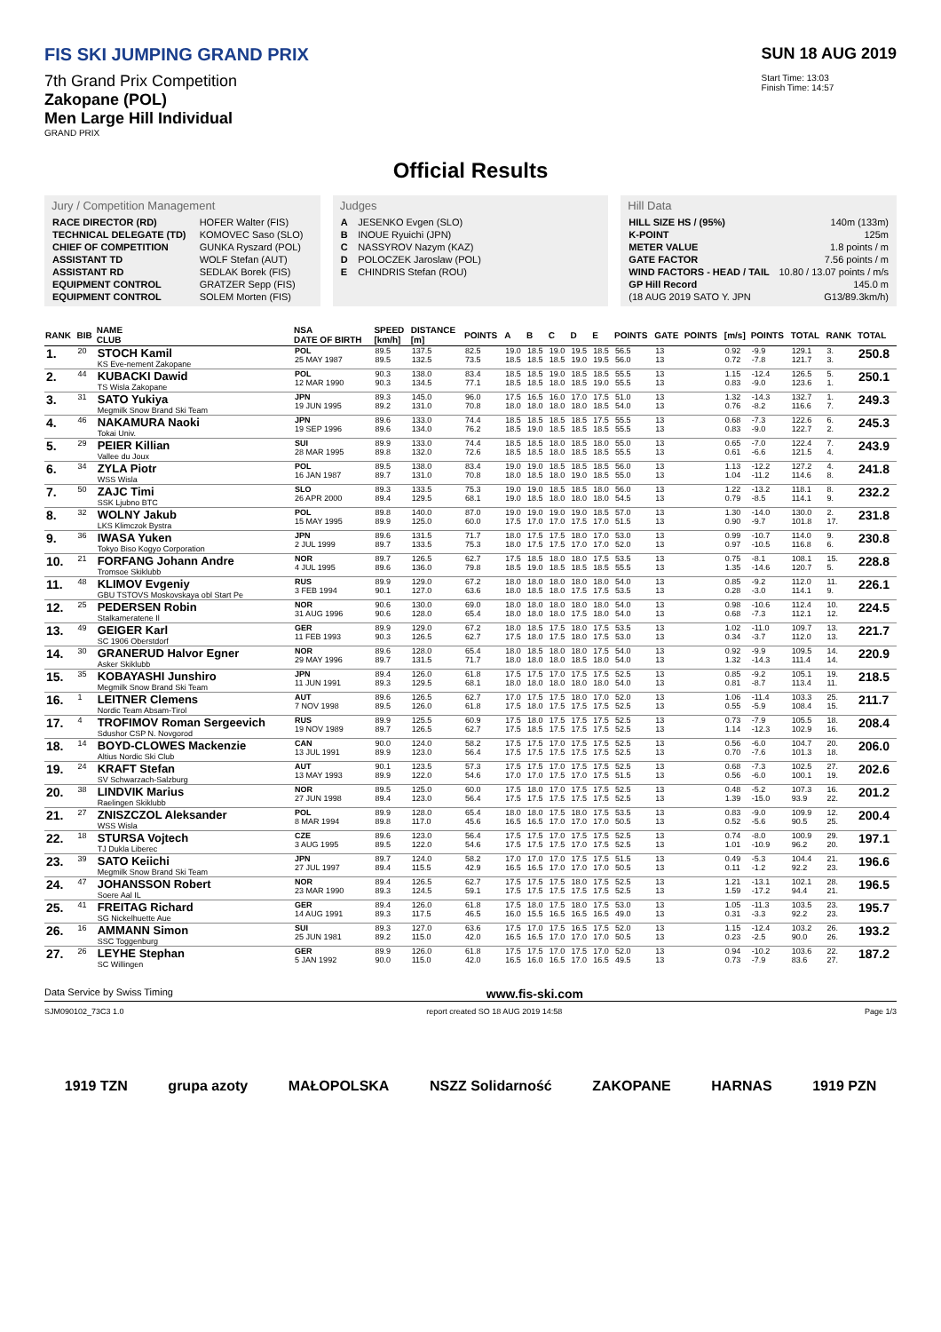FIS SKI JUMPING GRAND PRIX
7th Grand Prix Competition
Zakopane (POL)
Men Large Hill Individual
GRAND PRIX
SUN 18 AUG 2019
Start Time: 13:03
Finish Time: 14:57
Official Results
Jury / Competition Management
| RACE DIRECTOR (RD) | HOFER Walter (FIS) |
| TECHNICAL DELEGATE (TD) | KOMOVEC Saso (SLO) |
| CHIEF OF COMPETITION | GUNKA Ryszard (POL) |
| ASSISTANT TD | WOLF Stefan (AUT) |
| ASSISTANT RD | SEDLAK Borek (FIS) |
| EQUIPMENT CONTROL | GRATZER Sepp (FIS) |
| EQUIPMENT CONTROL | SOLEM Morten (FIS) |
Judges
| A | JESENKO Evgen (SLO) |
| B | INOUE Ryuichi (JPN) |
| C | NASSYROV Nazym (KAZ) |
| D | POLOCZEK Jaroslaw (POL) |
| E | CHINDRIS Stefan (ROU) |
Hill Data
| HILL SIZE HS / (95%) | 140m (133m) |
| K-POINT | 125m |
| METER VALUE | 1.8 points / m |
| GATE FACTOR | 7.56 points / m |
| WIND FACTORS - HEAD / TAIL | 10.80 / 13.07 points / m/s |
| GP Hill Record | 145.0 m |
| (18 AUG 2019 SATO Y. JPN | G13/89.3km/h) |
| RANK | BIB | NAME CLUB | NSA DATE OF BIRTH | SPEED [km/h] | DISTANCE [m] | POINTS | A | B | C | D | E | POINTS | GATE | POINTS | [m/s] | POINTS | TOTAL | RANK | TOTAL |
| --- | --- | --- | --- | --- | --- | --- | --- | --- | --- | --- | --- | --- | --- | --- | --- | --- | --- | --- | --- |
| 1. | 20 | STOCH Kamil KS Eve-nement Zakopane | POL 25 MAY 1987 | 89.5 89.5 | 137.5 132.5 | 82.5 73.5 | 19.0 18.5 | 18.5 18.5 | 19.0 18.5 | 19.5 19.0 | 18.5 19.5 | 56.5 56.0 | 13 13 | | 0.92 0.72 | -9.9 -7.8 | 129.1 121.7 | 3. 3. | 250.8 |
| 2. | 44 | KUBACKI Dawid TS Wisla Zakopane | POL 12 MAR 1990 | 90.3 90.3 | 138.0 134.5 | 83.4 77.1 | 18.5 18.5 | 18.5 18.5 | 19.0 18.0 | 18.5 18.5 | 18.5 19.0 | 55.5 55.5 | 13 13 | | 1.15 0.83 | -12.4 -9.0 | 126.5 123.6 | 5. 1. | 250.1 |
| 3. | 31 | SATO Yukiya Megmilk Snow Brand Ski Team | JPN 19 JUN 1995 | 89.3 89.2 | 145.0 131.0 | 96.0 70.8 | 17.5 18.0 | 16.5 18.0 | 16.0 18.0 | 17.0 18.0 | 17.5 18.5 | 51.0 54.0 | 13 13 | | 1.32 0.76 | -14.3 -8.2 | 132.7 116.6 | 1. 7. | 249.3 |
| 4. | 46 | NAKAMURA Naoki Tokai Univ. | JPN 19 SEP 1996 | 89.6 89.6 | 133.0 134.0 | 74.4 76.2 | 18.5 18.5 | 18.5 19.0 | 18.5 18.5 | 18.5 18.5 | 17.5 18.5 | 55.5 55.5 | 13 13 | | 0.68 0.83 | -7.3 -9.0 | 122.6 122.7 | 6. 2. | 245.3 |
| 5. | 29 | PEIER Killian Vallee du Joux | SUI 28 MAR 1995 | 89.9 89.8 | 133.0 132.0 | 74.4 72.6 | 18.5 18.5 | 18.5 18.5 | 18.0 18.0 | 18.5 18.5 | 18.0 18.5 | 55.0 55.5 | 13 13 | | 0.65 0.61 | -7.0 -6.6 | 122.4 121.5 | 7. 4. | 243.9 |
| 6. | 34 | ZYLA Piotr WSS Wisla | POL 16 JAN 1987 | 89.5 89.7 | 138.0 131.0 | 83.4 70.8 | 19.0 18.0 | 19.0 18.5 | 18.5 18.0 | 18.5 19.0 | 18.5 18.5 | 56.0 55.0 | 13 13 | | 1.13 1.04 | -12.2 -11.2 | 127.2 114.6 | 4. 8. | 241.8 |
| 7. | 50 | ZAJC Timi SSK Ljubno BTC | SLO 26 APR 2000 | 89.3 89.4 | 133.5 129.5 | 75.3 68.1 | 19.0 19.0 | 19.0 18.5 | 18.5 18.0 | 18.5 18.0 | 18.0 18.0 | 56.0 54.5 | 13 13 | | 1.22 0.79 | -13.2 -8.5 | 118.1 114.1 | 8. 9. | 232.2 |
| 8. | 32 | WOLNY Jakub LKS Klimczok Bystra | POL 15 MAY 1995 | 89.8 89.9 | 140.0 125.0 | 87.0 60.0 | 19.0 17.5 | 19.0 17.0 | 19.0 17.0 | 19.0 17.5 | 18.5 17.0 | 57.0 51.5 | 13 13 | | 1.30 0.90 | -14.0 -9.7 | 130.0 101.8 | 2. 17. | 231.8 |
| 9. | 36 | IWASA Yuken Tokyo Biso Kogyo Corporation | JPN 2 JUL 1999 | 89.6 89.7 | 131.5 133.5 | 71.7 75.3 | 18.0 18.0 | 17.5 17.5 | 17.5 17.5 | 18.0 17.0 | 17.0 17.0 | 53.0 52.0 | 13 13 | | 0.99 0.97 | -10.7 -10.5 | 114.0 116.8 | 9. 6. | 230.8 |
| 10. | 21 | FORFANG Johann Andre Tromsoe Skiklubb | NOR 4 JUL 1995 | 89.7 89.6 | 126.5 136.0 | 62.7 79.8 | 17.5 18.5 | 18.5 19.0 | 18.0 18.5 | 18.0 18.5 | 17.5 18.5 | 53.5 55.5 | 13 13 | | 0.75 1.35 | -8.1 -14.6 | 108.1 120.7 | 15. 5. | 228.8 |
| 11. | 48 | KLIMOV Evgeniy GBU TSTOVS Moskovskaya obl Start Pe | RUS 3 FEB 1994 | 89.9 90.1 | 129.0 127.0 | 67.2 63.6 | 18.0 18.0 | 18.0 18.5 | 18.0 18.0 | 18.0 17.5 | 18.0 17.5 | 54.0 53.5 | 13 13 | | 0.85 0.28 | -9.2 -3.0 | 112.0 114.1 | 11. 9. | 226.1 |
| 12. | 25 | PEDERSEN Robin Stalkameratene Il | NOR 31 AUG 1996 | 90.6 90.6 | 130.0 128.0 | 69.0 65.4 | 18.0 18.0 | 18.0 18.0 | 18.0 18.0 | 18.0 17.5 | 18.0 18.0 | 54.0 54.0 | 13 13 | | 0.98 0.68 | -10.6 -7.3 | 112.4 112.1 | 10. 12. | 224.5 |
| 13. | 49 | GEIGER Karl SC 1906 Oberstdorf | GER 11 FEB 1993 | 89.9 90.3 | 129.0 126.5 | 67.2 62.7 | 18.0 17.5 | 18.5 18.0 | 17.5 17.5 | 18.0 18.0 | 17.5 17.5 | 53.5 53.0 | 13 13 | | 1.02 0.34 | -11.0 -3.7 | 109.7 112.0 | 13. 13. | 221.7 |
| 14. | 30 | GRANERUD Halvor Egner Asker Skiklubb | NOR 29 MAY 1996 | 89.6 89.7 | 128.0 131.5 | 65.4 71.7 | 18.0 18.0 | 18.5 18.0 | 18.0 18.0 | 18.0 18.5 | 17.5 18.0 | 54.0 54.0 | 13 13 | | 0.92 1.32 | -9.9 -14.3 | 109.5 111.4 | 14. 14. | 220.9 |
| 15. | 35 | KOBAYASHI Junshiro Megmilk Snow Brand Ski Team | JPN 11 JUN 1991 | 89.4 89.3 | 126.0 129.5 | 61.8 68.1 | 17.5 18.0 | 17.5 18.0 | 17.0 18.0 | 17.5 18.0 | 17.5 18.0 | 52.5 54.0 | 13 13 | | 0.85 0.81 | -9.2 -8.7 | 105.1 113.4 | 19. 11. | 218.5 |
| 16. | 1 | LEITNER Clemens Nordic Team Absam-Tirol | AUT 7 NOV 1998 | 89.6 89.5 | 126.5 126.0 | 62.7 61.8 | 17.0 17.5 | 17.5 18.0 | 17.5 17.5 | 18.0 17.5 | 17.0 17.5 | 52.0 52.5 | 13 13 | | 1.06 0.55 | -11.4 -5.9 | 103.3 108.4 | 25. 15. | 211.7 |
| 17. | 4 | TROFIMOV Roman Sergeevich Sdushor CSP N. Novgorod | RUS 19 NOV 1989 | 89.9 89.7 | 125.5 126.5 | 60.9 62.7 | 17.5 17.5 | 18.0 18.5 | 17.5 17.5 | 17.5 17.5 | 17.5 17.5 | 52.5 52.5 | 13 13 | | 0.73 1.14 | -7.9 -12.3 | 105.5 102.9 | 18. 16. | 208.4 |
| 18. | 14 | BOYD-CLOWES Mackenzie Altius Nordic Ski Club | CAN 13 JUL 1991 | 90.0 89.9 | 124.0 123.0 | 58.2 56.4 | 17.5 17.5 | 17.5 17.5 | 17.0 17.5 | 17.5 17.5 | 17.5 17.5 | 52.5 52.5 | 13 13 | | 0.56 0.70 | -6.0 -7.6 | 104.7 101.3 | 20. 18. | 206.0 |
| 19. | 24 | KRAFT Stefan SV Schwarzach-Salzburg | AUT 13 MAY 1993 | 90.1 89.9 | 123.5 122.0 | 57.3 54.6 | 17.5 17.0 | 17.5 17.0 | 17.0 17.5 | 17.5 17.0 | 17.5 17.5 | 52.5 51.5 | 13 13 | | 0.68 0.56 | -7.3 -6.0 | 102.5 100.1 | 27. 19. | 202.6 |
| 20. | 38 | LINDVIK Marius Raelingen Skiklubb | NOR 27 JUN 1998 | 89.5 89.4 | 125.0 123.0 | 60.0 56.4 | 17.5 17.5 | 18.0 17.5 | 17.0 17.5 | 17.5 17.5 | 17.5 17.5 | 52.5 52.5 | 13 13 | | 0.48 1.39 | -5.2 -15.0 | 107.3 93.9 | 16. 22. | 201.2 |
| 21. | 27 | ZNISZCZOL Aleksander WSS Wisla | POL 8 MAR 1994 | 89.9 89.8 | 128.0 117.0 | 65.4 45.6 | 18.0 16.5 | 18.0 16.5 | 17.5 17.0 | 18.0 17.0 | 17.5 17.0 | 53.5 50.5 | 13 13 | | 0.83 0.52 | -9.0 -5.6 | 109.9 90.5 | 12. 25. | 200.4 |
| 22. | 18 | STURSA Vojtech TJ Dukla Liberec | CZE 3 AUG 1995 | 89.6 89.5 | 123.0 122.0 | 56.4 54.6 | 17.5 17.5 | 17.5 17.5 | 17.0 17.5 | 17.5 17.0 | 17.5 17.5 | 52.5 52.5 | 13 13 | | 0.74 1.01 | -8.0 -10.9 | 100.9 96.2 | 29. 20. | 197.1 |
| 23. | 39 | SATO Keiichi Megmilk Snow Brand Ski Team | JPN 27 JUL 1997 | 89.7 89.4 | 124.0 115.5 | 58.2 42.9 | 17.0 16.5 | 17.0 16.5 | 17.0 17.0 | 17.5 17.0 | 17.5 17.0 | 51.5 50.5 | 13 13 | | 0.49 0.11 | -5.3 -1.2 | 104.4 92.2 | 21. 23. | 196.6 |
| 24. | 47 | JOHANSSON Robert Soere Aal IL | NOR 23 MAR 1990 | 89.4 89.3 | 126.5 124.5 | 62.7 59.1 | 17.5 17.5 | 17.5 17.5 | 17.5 17.5 | 18.0 17.5 | 17.5 17.5 | 52.5 52.5 | 13 13 | | 1.21 1.59 | -13.1 -17.2 | 102.1 94.4 | 28. 21. | 196.5 |
| 25. | 41 | FREITAG Richard SG Nickelhuette Aue | GER 14 AUG 1991 | 89.4 89.3 | 126.0 117.5 | 61.8 46.5 | 17.5 16.0 | 18.0 15.5 | 17.5 16.5 | 18.0 16.5 | 17.5 16.5 | 53.0 49.0 | 13 13 | | 1.05 0.31 | -11.3 -3.3 | 103.5 92.2 | 23. 23. | 195.7 |
| 26. | 16 | AMMANN Simon SSC Toggenburg | SUI 25 JUN 1981 | 89.3 89.2 | 127.0 115.0 | 63.6 42.0 | 17.5 16.5 | 17.0 16.5 | 17.5 17.0 | 16.5 17.0 | 17.5 17.0 | 52.0 50.5 | 13 13 | | 1.15 0.23 | -12.4 -2.5 | 103.2 90.0 | 26. 26. | 193.2 |
| 27. | 26 | LEYHE Stephan SC Willingen | GER 5 JAN 1992 | 89.9 90.0 | 126.0 115.0 | 61.8 42.0 | 17.5 16.5 | 17.5 16.0 | 17.0 16.5 | 17.5 17.0 | 17.0 16.5 | 52.0 49.5 | 13 13 | | 0.94 0.73 | -10.2 -7.9 | 103.6 83.6 | 22. 27. | 187.2 |
Data Service by Swiss Timing www.fis-ski.com
SJM090102_73C3 1.0 report created SO 18 AUG 2019 14:58 Page 1/3
1919 TZN grupa azoty MAŁOPOLSKA NSZZ Solidarność ZAKOPANE HARNAS 1919 PZN